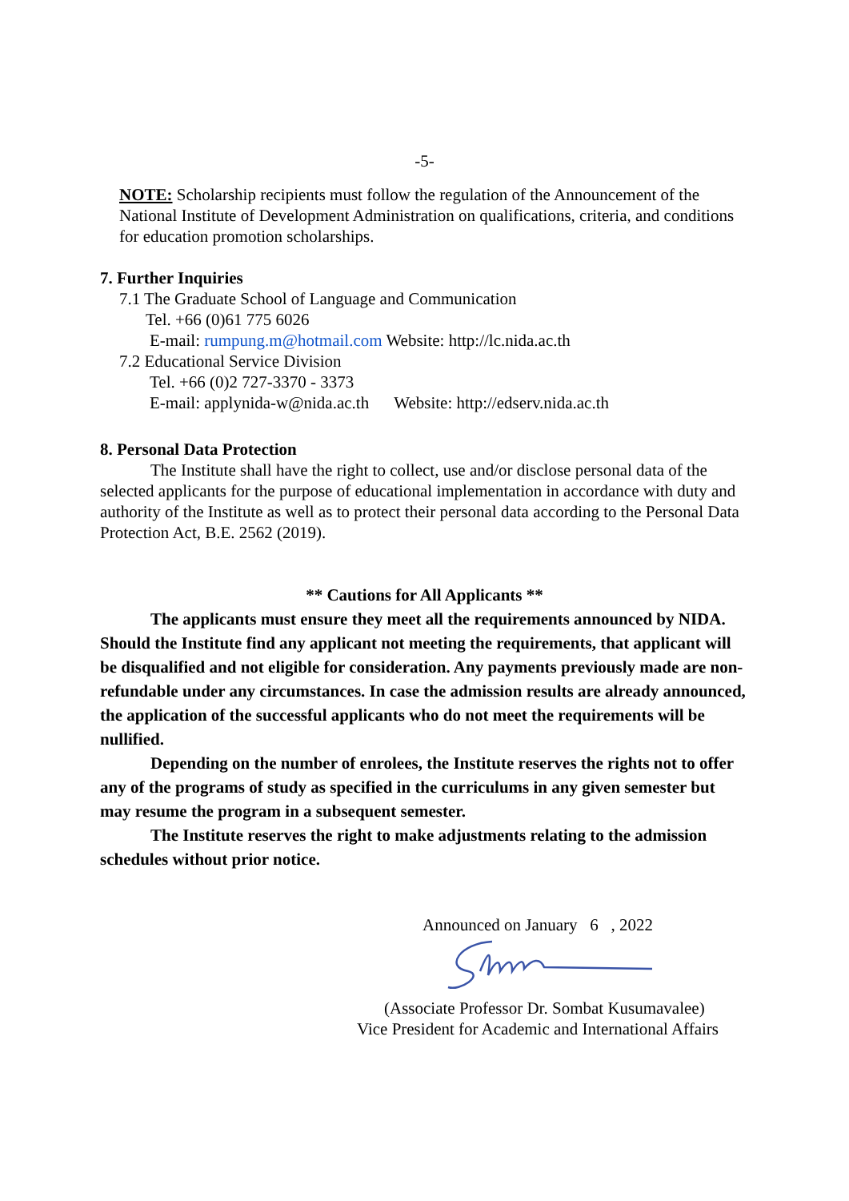-5-
NOTE: Scholarship recipients must follow the regulation of the Announcement of the National Institute of Development Administration on qualifications, criteria, and conditions for education promotion scholarships.
7. Further Inquiries
7.1 The Graduate School of Language and Communication
Tel. +66 (0)61 775 6026
E-mail: rumpung.m@hotmail.com Website: http://lc.nida.ac.th
7.2 Educational Service Division
Tel. +66 (0)2 727-3370 - 3373
E-mail: applynida-w@nida.ac.th Website: http://edserv.nida.ac.th
8. Personal Data Protection
The Institute shall have the right to collect, use and/or disclose personal data of the selected applicants for the purpose of educational implementation in accordance with duty and authority of the Institute as well as to protect their personal data according to the Personal Data Protection Act, B.E. 2562 (2019).
** Cautions for All Applicants **
The applicants must ensure they meet all the requirements announced by NIDA. Should the Institute find any applicant not meeting the requirements, that applicant will be disqualified and not eligible for consideration. Any payments previously made are non-refundable under any circumstances. In case the admission results are already announced, the application of the successful applicants who do not meet the requirements will be nullified.
Depending on the number of enrolees, the Institute reserves the rights not to offer any of the programs of study as specified in the curriculums in any given semester but may resume the program in a subsequent semester.
The Institute reserves the right to make adjustments relating to the admission schedules without prior notice.
Announced on January 6 , 2022
(Associate Professor Dr. Sombat Kusumavalee)
Vice President for Academic and International Affairs